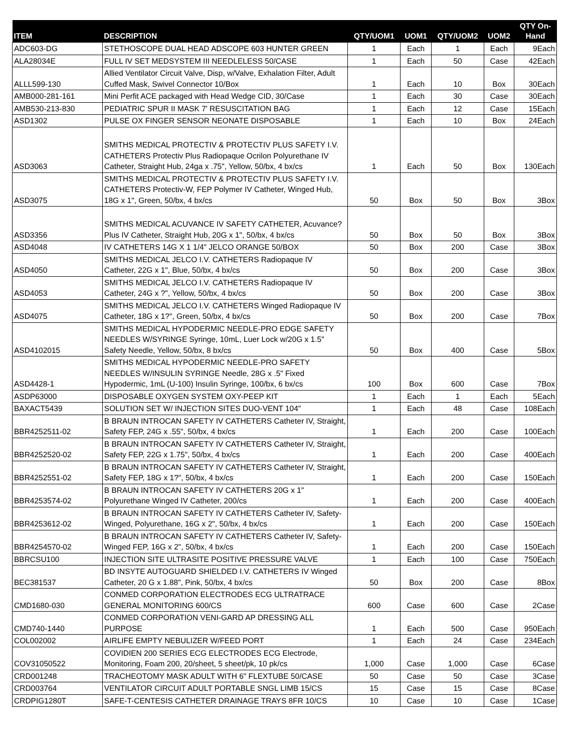| ITEM | DESCRIPTION | QTY/UOM1 | UOM1 | QTY/UOM2 | UOM2 | QTY On- Hand |
| --- | --- | --- | --- | --- | --- | --- |
| ADC603-DG | STETHOSCOPE DUAL HEAD ADSCOPE 603 HUNTER GREEN | 1 | Each | 1 | Each | 9Each |
| ALA28034E | FULL IV SET MEDSYSTEM III NEEDLELESS 50/CASE | 1 | Each | 50 | Case | 42Each |
| ALLL599-130 | Allied Ventilator Circuit Valve, Disp, w/Valve, Exhalation Filter, Adult Cuffed Mask, Swivel Connector 10/Box | 1 | Each | 10 | Box | 30Each |
| AMB000-281-161 | Mini Perfit ACE packaged with Head Wedge CID, 30/Case | 1 | Each | 30 | Case | 30Each |
| AMB530-213-830 | PEDIATRIC SPUR II MASK 7' RESUSCITATION BAG | 1 | Each | 12 | Case | 15Each |
| ASD1302 | PULSE OX FINGER SENSOR NEONATE DISPOSABLE | 1 | Each | 10 | Box | 24Each |
| ASD3063 | SMITHS MEDICAL PROTECTIV & PROTECTIV PLUS SAFETY I.V. CATHETERS Protectiv Plus Radiopaque Ocrilon Polyurethane IV Catheter, Straight Hub, 24ga x .75", Yellow, 50/bx, 4 bx/cs | 1 | Each | 50 | Box | 130Each |
| ASD3075 | SMITHS MEDICAL PROTECTIV & PROTECTIV PLUS SAFETY I.V. CATHETERS Protectiv-W, FEP Polymer IV Catheter, Winged Hub, 18G x 1", Green, 50/bx, 4 bx/cs | 50 | Box | 50 | Box | 3Box |
| ASD3356 | SMITHS MEDICAL ACUVANCE IV SAFETY CATHETER, Acuvance? Plus IV Catheter, Straight Hub, 20G x 1", 50/bx, 4 bx/cs | 50 | Box | 50 | Box | 3Box |
| ASD4048 | IV CATHETERS 14G X 1 1/4" JELCO ORANGE 50/BOX | 50 | Box | 200 | Case | 3Box |
| ASD4050 | SMITHS MEDICAL JELCO I.V. CATHETERS Radiopaque IV Catheter, 22G x 1", Blue, 50/bx, 4 bx/cs | 50 | Box | 200 | Case | 3Box |
| ASD4053 | SMITHS MEDICAL JELCO I.V. CATHETERS Radiopaque IV Catheter, 24G x ?", Yellow, 50/bx, 4 bx/cs | 50 | Box | 200 | Case | 3Box |
| ASD4075 | SMITHS MEDICAL JELCO I.V. CATHETERS Winged Radiopaque IV Catheter, 18G x 1?", Green, 50/bx, 4 bx/cs | 50 | Box | 200 | Case | 7Box |
| ASD4102015 | SMITHS MEDICAL HYPODERMIC NEEDLE-PRO EDGE SAFETY NEEDLES W/SYRINGE Syringe, 10mL, Luer Lock w/20G x 1.5" Safety Needle, Yellow, 50/bx, 8 bx/cs | 50 | Box | 400 | Case | 5Box |
| ASD4428-1 | SMITHS MEDICAL HYPODERMIC NEEDLE-PRO SAFETY NEEDLES W/INSULIN SYRINGE Needle, 28G x .5" Fixed Hypodermic, 1mL (U-100) Insulin Syringe, 100/bx, 6 bx/cs | 100 | Box | 600 | Case | 7Box |
| ASDP63000 | DISPOSABLE OXYGEN SYSTEM OXY-PEEP KIT | 1 | Each | 1 | Each | 5Each |
| BAXACT5439 | SOLUTION SET W/ INJECTION SITES DUO-VENT 104" | 1 | Each | 48 | Case | 108Each |
| BBR4252511-02 | B BRAUN INTROCAN SAFETY IV CATHETERS Catheter IV, Straight, Safety FEP, 24G x .55", 50/bx, 4 bx/cs | 1 | Each | 200 | Case | 100Each |
| BBR4252520-02 | B BRAUN INTROCAN SAFETY IV CATHETERS Catheter IV, Straight, Safety FEP, 22G x 1.75", 50/bx, 4 bx/cs | 1 | Each | 200 | Case | 400Each |
| BBR4252551-02 | B BRAUN INTROCAN SAFETY IV CATHETERS Catheter IV, Straight, Safety FEP, 18G x 1?", 50/bx, 4 bx/cs | 1 | Each | 200 | Case | 150Each |
| BBR4253574-02 | B BRAUN INTROCAN SAFETY IV CATHETERS 20G x 1" Polyurethane Winged IV Catheter, 200/cs | 1 | Each | 200 | Case | 400Each |
| BBR4253612-02 | B BRAUN INTROCAN SAFETY IV CATHETERS Catheter IV, Safety-Winged, Polyurethane, 16G x 2", 50/bx, 4 bx/cs | 1 | Each | 200 | Case | 150Each |
| BBR4254570-02 | B BRAUN INTROCAN SAFETY IV CATHETERS Catheter IV, Safety-Winged FEP, 16G x 2", 50/bx, 4 bx/cs | 1 | Each | 200 | Case | 150Each |
| BBRCSU100 | INJECTION SITE ULTRASITE POSITIVE PRESSURE VALVE | 1 | Each | 100 | Case | 750Each |
| BEC381537 | BD INSYTE AUTOGUARD SHIELDED I.V. CATHETERS IV Winged Catheter, 20 G x 1.88", Pink, 50/bx, 4 bx/cs | 50 | Box | 200 | Case | 8Box |
| CMD1680-030 | CONMED CORPORATION ELECTRODES ECG ULTRATRACE GENERAL MONITORING 600/CS | 600 | Case | 600 | Case | 2Case |
| CMD740-1440 | CONMED CORPORATION VENI-GARD AP DRESSING ALL PURPOSE | 1 | Each | 500 | Case | 950Each |
| COL002002 | AIRLIFE EMPTY NEBULIZER W/FEED PORT | 1 | Each | 24 | Case | 234Each |
| COV31050522 | COVIDIEN 200 SERIES ECG ELECTRODES ECG Electrode, Monitoring, Foam 200, 20/sheet, 5 sheet/pk, 10 pk/cs | 1,000 | Case | 1,000 | Case | 6Case |
| CRD001248 | TRACHEOTOMY MASK ADULT WITH 6" FLEXTUBE 50/CASE | 50 | Case | 50 | Case | 3Case |
| CRD003764 | VENTILATOR CIRCUIT ADULT PORTABLE SNGL LIMB 15/CS | 15 | Case | 15 | Case | 8Case |
| CRDPIG1280T | SAFE-T-CENTESIS CATHETER DRAINAGE TRAYS 8FR 10/CS | 10 | Case | 10 | Case | 1Case |